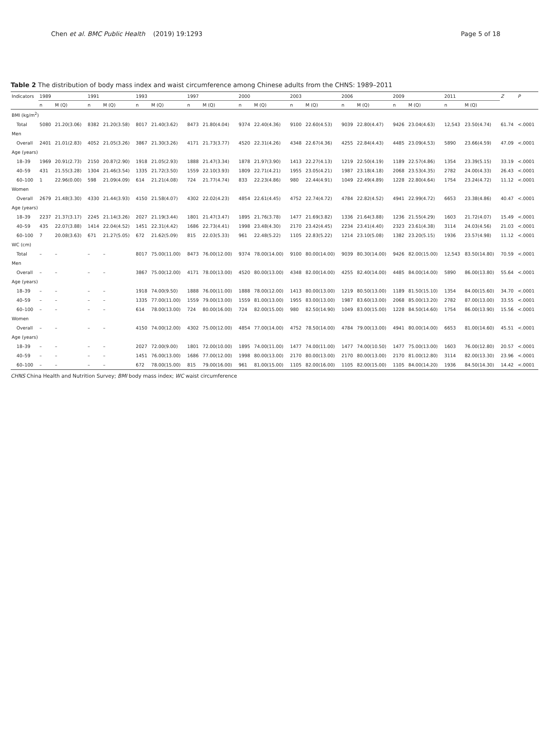Chen et al. BMC Public Health
(2019) 19:1293 Page 5 of 18
Table 2 The distribution of body mass index and waist circumference among Chinese adults from the CHNS: 1989–2011
| Indicators | 1989 | | 1991 | | 1993 | | 1997 | | 2000 | | 2003 | | 2006 | | 2009 | | 2011 | | Z | P |
| --- | --- | --- | --- | --- | --- | --- | --- | --- | --- | --- | --- | --- | --- | --- | --- | --- | --- | --- | --- | --- |
| | n | M (Q) | n | M (Q) | n | M (Q) | n | M (Q) | n | M (Q) | n | M (Q) | n | M (Q) | n | M (Q) | n | M (Q) | | |
| BMI (kg/m<sup>2</sup>) | | | | | | | | | | | | | | | | | | | | |
| Total | 5080 | 21.20(3.06) | 8382 | 21.20(3.58) | 8017 | 21.40(3.62) | 8473 | 21.80(4.04) | 9374 | 22.40(4.36) | 9100 | 22.60(4.53) | 9039 | 22.80(4.47) | 9426 | 23.04(4.63) | 12,543 | 23.50(4.74) | 61.74 | <.0001 |
| Men | | | | | | | | | | | | | | | | | | | | |
| Overall | 2401 | 21.01(2.83) | 4052 | 21.05(3.26) | 3867 | 21.30(3.26) | 4171 | 21.73(3.77) | 4520 | 22.31(4.26) | 4348 | 22.67(4.36) | 4255 | 22.84(4.43) | 4485 | 23.09(4.53) | 5890 | 23.66(4.59) | 47.09 | <.0001 |
| Age (years) | | | | | | | | | | | | | | | | | | | | |
| 18–39 | 1969 | 20.91(2.73) | 2150 | 20.87(2.90) | 1918 | 21.05(2.93) | 1888 | 21.47(3.34) | 1878 | 21.97(3.90) | 1413 | 22.27(4.13) | 1219 | 22.50(4.19) | 1189 | 22.57(4.86) | 1354 | 23.39(5.15) | 33.19 | <.0001 |
| 40–59 | 431 | 21.55(3.28) | 1304 | 21.46(3.54) | 1335 | 21.72(3.50) | 1559 | 22.10(3.93) | 1809 | 22.71(4.21) | 1955 | 23.05(4.21) | 1987 | 23.18(4.18) | 2068 | 23.53(4.35) | 2782 | 24.00(4.33) | 26.43 | <.0001 |
| 60–100 | 1 | 22.96(0.00) | 598 | 21.09(4.09) | 614 | 21.21(4.08) | 724 | 21.77(4.74) | 833 | 22.23(4.86) | 980 | 22.44(4.91) | 1049 | 22.49(4.89) | 1228 | 22.80(4.64) | 1754 | 23.24(4.72) | 11.12 | <.0001 |
| Women | | | | | | | | | | | | | | | | | | | | |
| Overall | 2679 | 21.48(3.30) | 4330 | 21.44(3.93) | 4150 | 21.58(4.07) | 4302 | 22.02(4.23) | 4854 | 22.61(4.45) | 4752 | 22.74(4.72) | 4784 | 22.82(4.52) | 4941 | 22.99(4.72) | 6653 | 23.38(4.86) | 40.47 | <.0001 |
| Age (years) | | | | | | | | | | | | | | | | | | | | |
| 18–39 | 2237 | 21.37(3.17) | 2245 | 21.14(3.26) | 2027 | 21.19(3.44) | 1801 | 21.47(3.47) | 1895 | 21.76(3.78) | 1477 | 21.69(3.82) | 1336 | 21.64(3.88) | 1236 | 21.55(4.29) | 1603 | 21.72(4.07) | 15.49 | <.0001 |
| 40–59 | 435 | 22.07(3.88) | 1414 | 22.04(4.52) | 1451 | 22.31(4.42) | 1686 | 22.73(4.41) | 1998 | 23.48(4.30) | 2170 | 23.42(4.45) | 2234 | 23.41(4.40) | 2323 | 23.61(4.38) | 3114 | 24.03(4.56) | 21.03 | <.0001 |
| 60–100 | 7 | 20.08(3.63) | 671 | 21.27(5.05) | 672 | 21.62(5.09) | 815 | 22.03(5.33) | 961 | 22.48(5.22) | 1105 | 22.83(5.22) | 1214 | 23.10(5.08) | 1382 | 23.20(5.15) | 1936 | 23.57(4.98) | 11.12 | <.0001 |
| WC (cm) | | | | | | | | | | | | | | | | | | | | |
| Total | – | – | – | – | 8017 | 75.00(11.00) | 8473 | 76.00(12.00) | 9374 | 78.00(14.00) | 9100 | 80.00(14.00) | 9039 | 80.30(14.00) | 9426 | 82.00(15.00) | 12,543 | 83.50(14.80) | 70.59 | <.0001 |
| Men | | | | | | | | | | | | | | | | | | | | |
| Overall | – | – | – | – | 3867 | 75.00(12.00) | 4171 | 78.00(13.00) | 4520 | 80.00(13.00) | 4348 | 82.00(14.00) | 4255 | 82.40(14.00) | 4485 | 84.00(14.00) | 5890 | 86.00(13.80) | 55.64 | <.0001 |
| Age (years) | | | | | | | | | | | | | | | | | | | | |
| 18–39 | – | – | – | – | 1918 | 74.00(9.50) | 1888 | 76.00(11.00) | 1888 | 78.00(12.00) | 1413 | 80.00(13.00) | 1219 | 80.50(13.00) | 1189 | 81.50(15.10) | 1354 | 84.00(15.60) | 34.70 | <.0001 |
| 40–59 | – | – | – | – | 1335 | 77.00(11.00) | 1559 | 79.00(13.00) | 1559 | 81.00(13.00) | 1955 | 83.00(13.00) | 1987 | 83.60(13.00) | 2068 | 85.00(13.20) | 2782 | 87.00(13.00) | 33.55 | <.0001 |
| 60–100 | – | – | – | – | 614 | 78.00(13.00) | 724 | 80.00(16.00) | 724 | 82.00(15.00) | 980 | 82.50(14.90) | 1049 | 83.00(15.00) | 1228 | 84.50(14.60) | 1754 | 86.00(13.90) | 15.56 | <.0001 |
| Women | | | | | | | | | | | | | | | | | | | | |
| Overall | – | – | – | – | 4150 | 74.00(12.00) | 4302 | 75.00(12.00) | 4854 | 77.00(14.00) | 4752 | 78.50(14.00) | 4784 | 79.00(13.00) | 4941 | 80.00(14.00) | 6653 | 81.00(14.60) | 45.51 | <.0001 |
| Age (years) | | | | | | | | | | | | | | | | | | | | |
| 18–39 | – | – | – | – | 2027 | 72.00(9.00) | 1801 | 72.00(10.00) | 1895 | 74.00(11.00) | 1477 | 74.00(11.00) | 1477 | 74.00(10.50) | 1477 | 75.00(13.00) | 1603 | 76.00(12.80) | 20.57 | <.0001 |
| 40–59 | – | – | – | – | 1451 | 76.00(13.00) | 1686 | 77.00(12.00) | 1998 | 80.00(13.00) | 2170 | 80.00(13.00) | 2170 | 80.00(13.00) | 2170 | 81.00(12.80) | 3114 | 82.00(13.30) | 23.96 | <.0001 |
| 60–100 | – | – | – | – | 672 | 78.00(15.00) | 815 | 79.00(16.00) | 961 | 81.00(15.00) | 1105 | 82.00(16.00) | 1105 | 82.00(15.00) | 1105 | 84.00(14.20) | 1936 | 84.50(14.30) | 14.42 | <.0001 |
CHNS China Health and Nutrition Survey; BMI body mass index; WC waist circumference